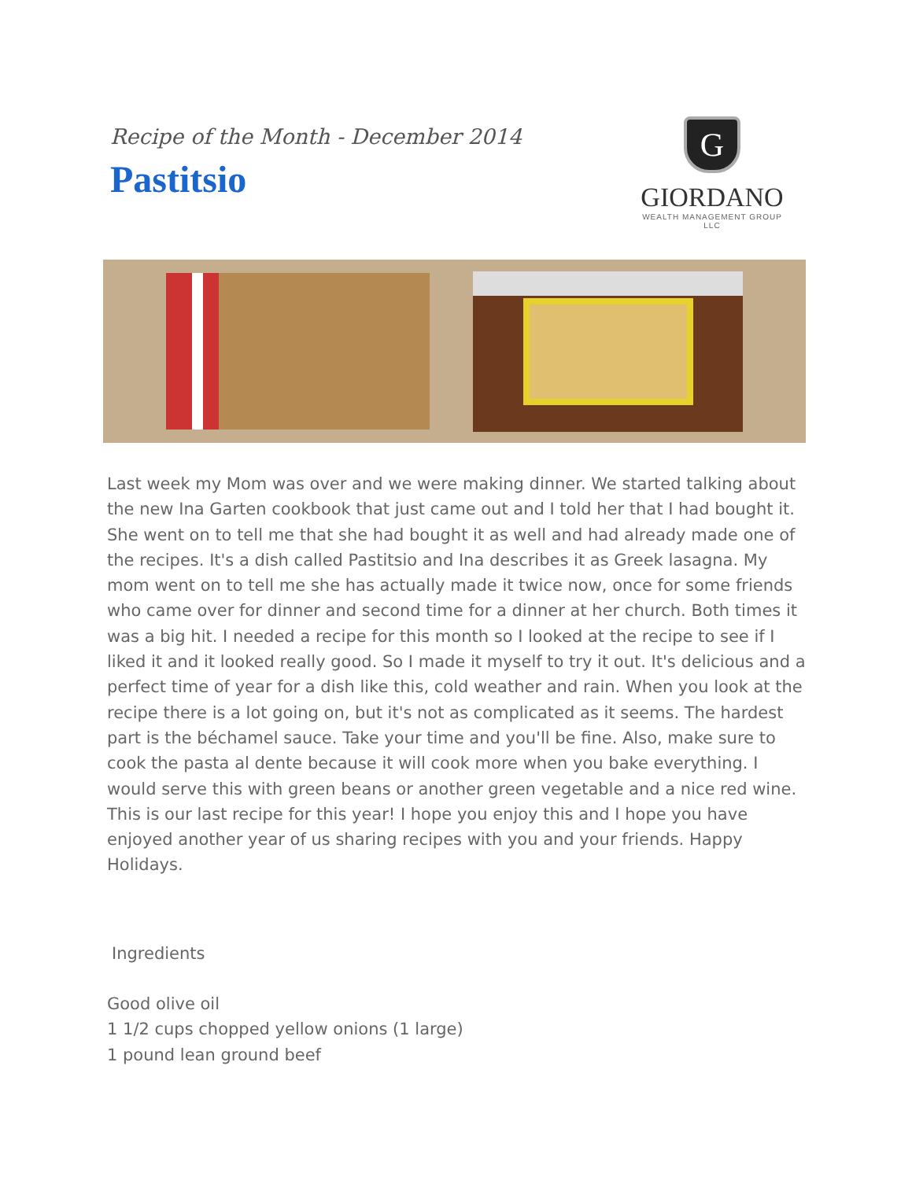Recipe of the Month - December 2014
Pastitsio
G
GIORDANO
WEALTH MANAGEMENT GROUP LLC
Last week my Mom was over and we were making dinner. We started talking about the new Ina Garten cookbook that just came out and I told her that I had bought it. She went on to tell me that she had bought it as well and had already made one of the recipes. It's a dish called Pastitsio and Ina describes it as Greek lasagna. My mom went on to tell me she has actually made it twice now, once for some friends who came over for dinner and second time for a dinner at her church. Both times it was a big hit. I needed a recipe for this month so I looked at the recipe to see if I liked it and it looked really good. So I made it myself to try it out. It's delicious and a perfect time of year for a dish like this, cold weather and rain. When you look at the recipe there is a lot going on, but it's not as complicated as it seems. The hardest part is the béchamel sauce. Take your time and you'll be fine. Also, make sure to cook the pasta al dente because it will cook more when you bake everything. I would serve this with green beans or another green vegetable and a nice red wine. This is our last recipe for this year! I hope you enjoy this and I hope you have enjoyed another year of us sharing recipes with you and your friends. Happy Holidays.
Ingredients
Good olive oil
1 1/2 cups chopped yellow onions (1 large)
1 pound lean ground beef